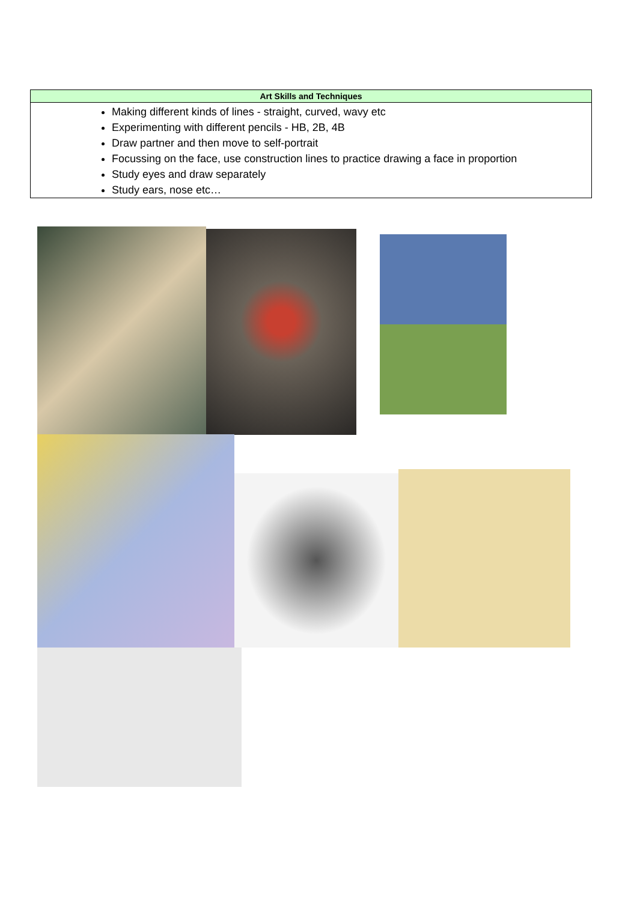| Art Skills and Techniques |
| --- |
| Making different kinds of lines - straight, curved, wavy etc Experimenting with different pencils - HB, 2B, 4B Draw partner and then move to self-portrait Focussing on the face, use construction lines to practice drawing a face in proportion Study eyes and draw separately Study ears, nose etc… |